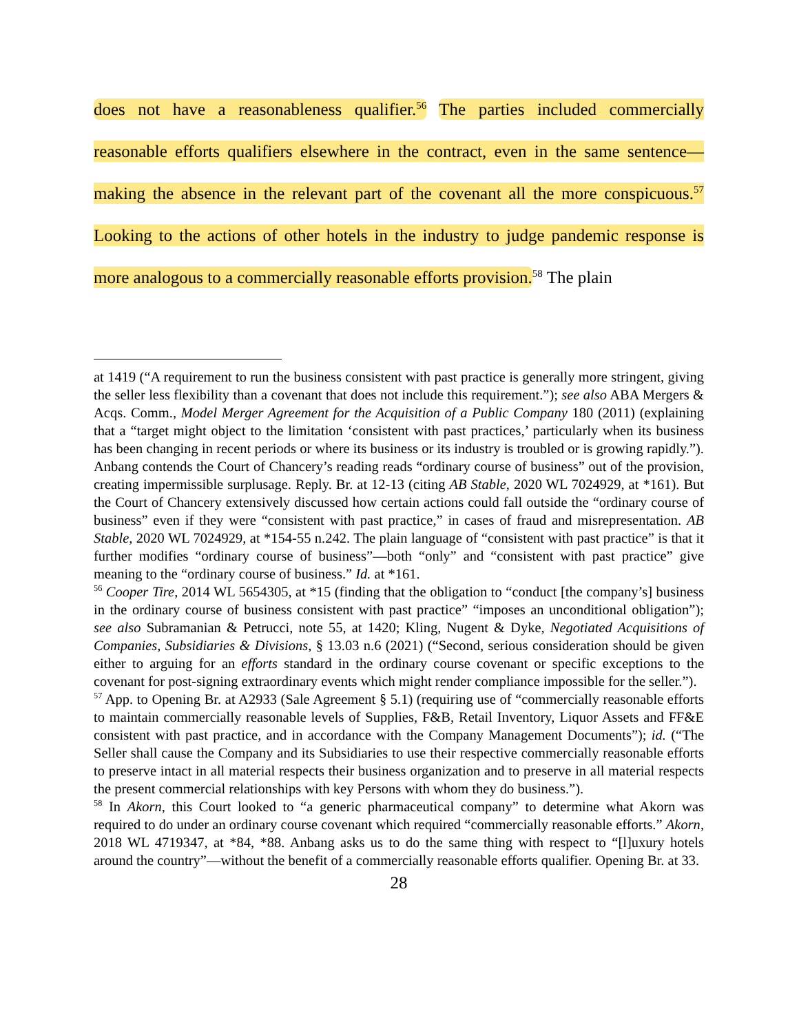does not have a reasonableness qualifier.<sup>56</sup> The parties included commercially reasonable efforts qualifiers elsewhere in the contract, even in the same sentence—making the absence in the relevant part of the covenant all the more conspicuous.<sup>57</sup> Looking to the actions of other hotels in the industry to judge pandemic response is more analogous to a commercially reasonable efforts provision.<sup>58</sup> The plain
at 1419 (“A requirement to run the business consistent with past practice is generally more stringent, giving the seller less flexibility than a covenant that does not include this requirement.”); see also ABA Mergers & Acqs. Comm., Model Merger Agreement for the Acquisition of a Public Company 180 (2011) (explaining that a “target might object to the limitation ‘consistent with past practices,’ particularly when its business has been changing in recent periods or where its business or its industry is troubled or is growing rapidly.”). Anbang contends the Court of Chancery’s reading reads “ordinary course of business” out of the provision, creating impermissible surplusage. Reply. Br. at 12-13 (citing AB Stable, 2020 WL 7024929, at *161). But the Court of Chancery extensively discussed how certain actions could fall outside the “ordinary course of business” even if they were “consistent with past practice,” in cases of fraud and misrepresentation. AB Stable, 2020 WL 7024929, at *154-55 n.242. The plain language of “consistent with past practice” is that it further modifies “ordinary course of business”—both “only” and “consistent with past practice” give meaning to the “ordinary course of business.” Id. at *161.
<sup>56</sup> Cooper Tire, 2014 WL 5654305, at *15 (finding that the obligation to “conduct [the company’s] business in the ordinary course of business consistent with past practice” “imposes an unconditional obligation”); see also Subramanian & Petrucci, note 55, at 1420; Kling, Nugent & Dyke, Negotiated Acquisitions of Companies, Subsidiaries & Divisions, § 13.03 n.6 (2021) (“Second, serious consideration should be given either to arguing for an efforts standard in the ordinary course covenant or specific exceptions to the covenant for post-signing extraordinary events which might render compliance impossible for the seller.”).
<sup>57</sup> App. to Opening Br. at A2933 (Sale Agreement § 5.1) (requiring use of “commercially reasonable efforts to maintain commercially reasonable levels of Supplies, F&B, Retail Inventory, Liquor Assets and FF&E consistent with past practice, and in accordance with the Company Management Documents”); id. (“The Seller shall cause the Company and its Subsidiaries to use their respective commercially reasonable efforts to preserve intact in all material respects their business organization and to preserve in all material respects the present commercial relationships with key Persons with whom they do business.”).
<sup>58</sup> In Akorn, this Court looked to “a generic pharmaceutical company” to determine what Akorn was required to do under an ordinary course covenant which required “commercially reasonable efforts.” Akorn, 2018 WL 4719347, at *84, *88. Anbang asks us to do the same thing with respect to “[l]uxury hotels around the country”—without the benefit of a commercially reasonable efforts qualifier. Opening Br. at 33.
28